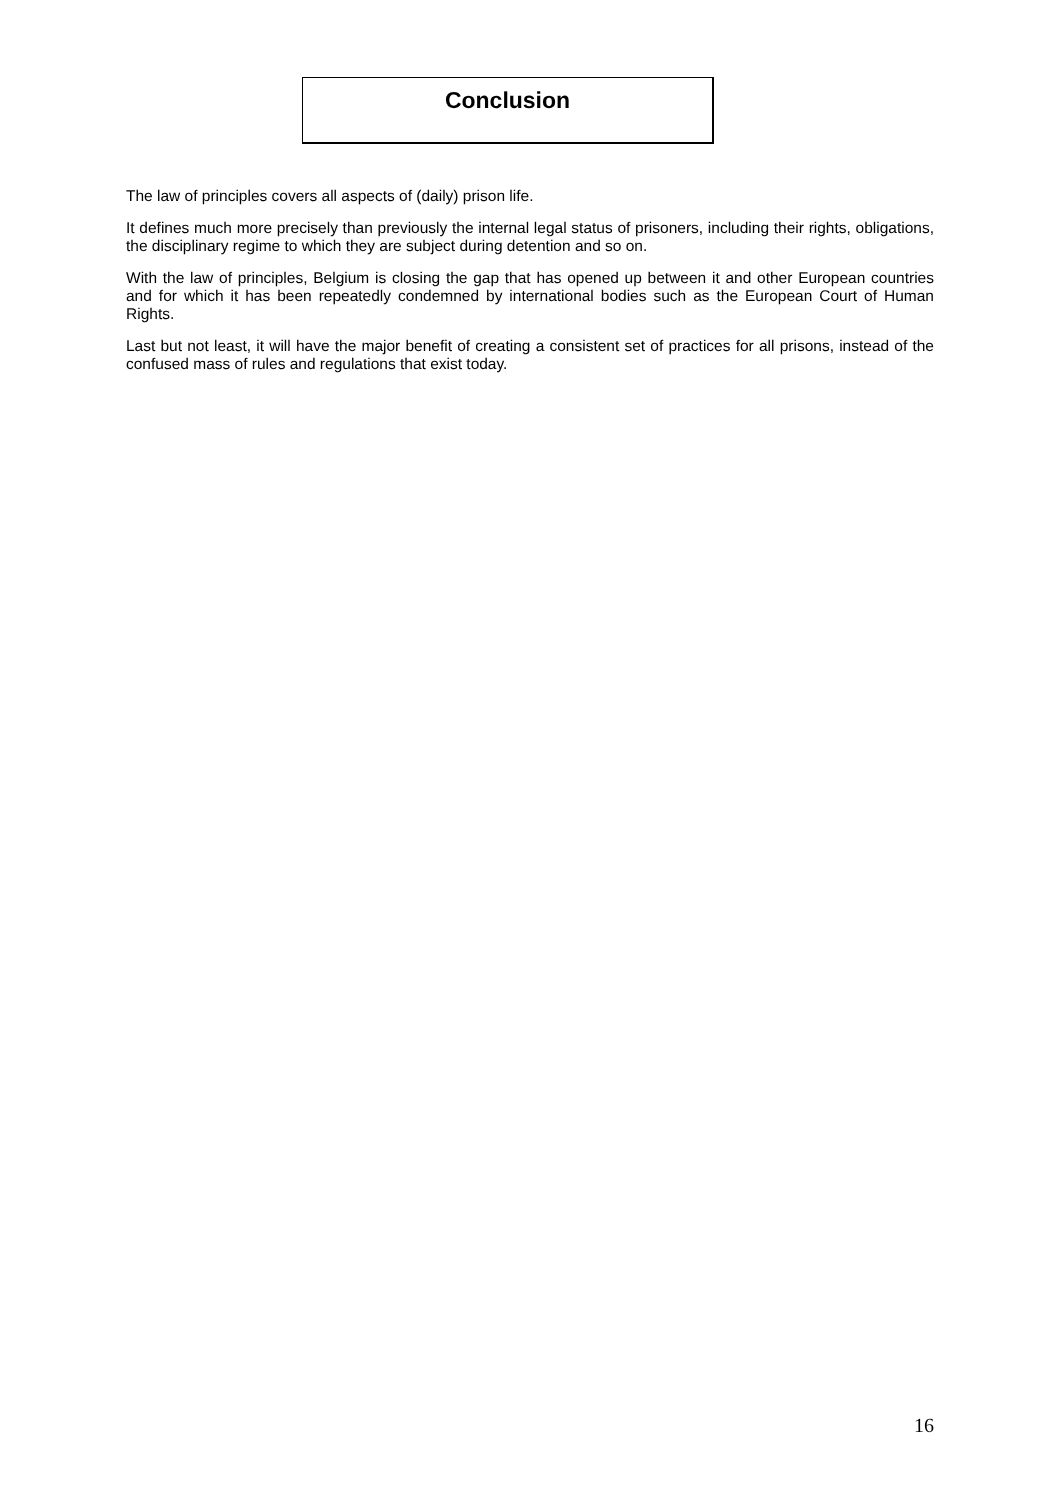Conclusion
The law of principles covers all aspects of (daily) prison life.
It defines much more precisely than previously the internal legal status of prisoners, including their rights, obligations, the disciplinary regime to which they are subject during detention and so on.
With the law of principles, Belgium is closing the gap that has opened up between it and other European countries and for which it has been repeatedly condemned by international bodies such as the European Court of Human Rights.
Last but not least, it will have the major benefit of creating a consistent set of practices for all prisons, instead of the confused mass of rules and regulations that exist today.
16